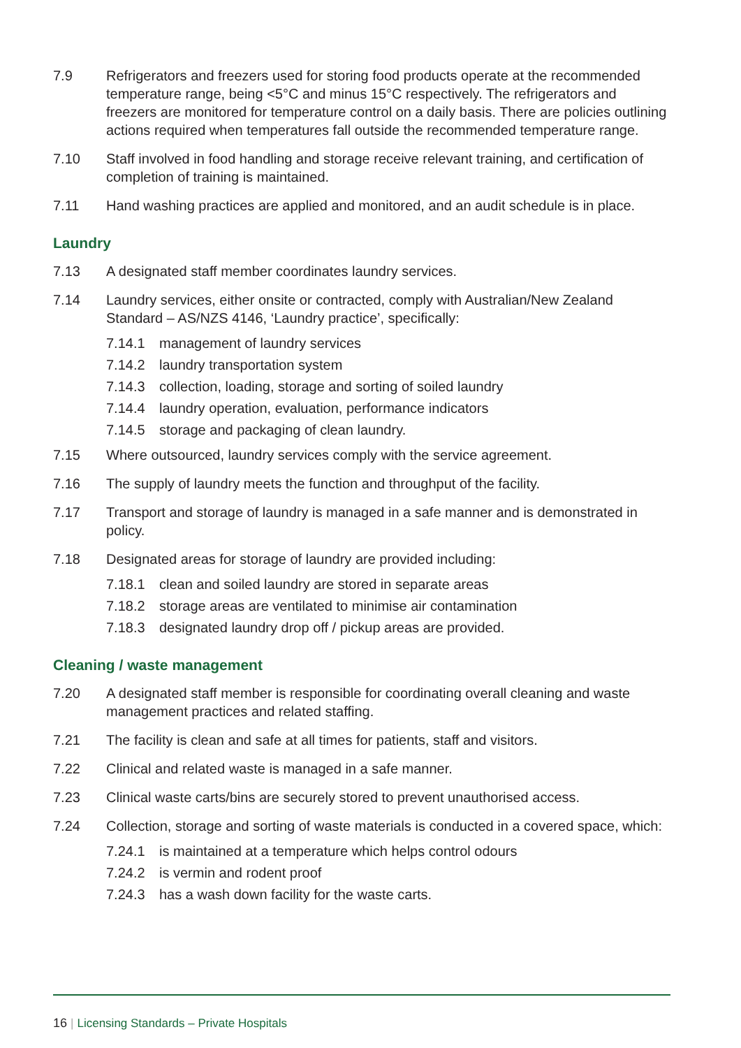7.9 Refrigerators and freezers used for storing food products operate at the recommended temperature range, being <5°C and minus 15°C respectively. The refrigerators and freezers are monitored for temperature control on a daily basis. There are policies outlining actions required when temperatures fall outside the recommended temperature range.
7.10 Staff involved in food handling and storage receive relevant training, and certification of completion of training is maintained.
7.11 Hand washing practices are applied and monitored, and an audit schedule is in place.
Laundry
7.13 A designated staff member coordinates laundry services.
7.14 Laundry services, either onsite or contracted, comply with Australian/New Zealand Standard – AS/NZS 4146, ‘Laundry practice’, specifically:
7.14.1 management of laundry services
7.14.2 laundry transportation system
7.14.3 collection, loading, storage and sorting of soiled laundry
7.14.4 laundry operation, evaluation, performance indicators
7.14.5 storage and packaging of clean laundry.
7.15 Where outsourced, laundry services comply with the service agreement.
7.16 The supply of laundry meets the function and throughput of the facility.
7.17 Transport and storage of laundry is managed in a safe manner and is demonstrated in policy.
7.18 Designated areas for storage of laundry are provided including:
7.18.1 clean and soiled laundry are stored in separate areas
7.18.2 storage areas are ventilated to minimise air contamination
7.18.3 designated laundry drop off / pickup areas are provided.
Cleaning / waste management
7.20 A designated staff member is responsible for coordinating overall cleaning and waste management practices and related staffing.
7.21 The facility is clean and safe at all times for patients, staff and visitors.
7.22 Clinical and related waste is managed in a safe manner.
7.23 Clinical waste carts/bins are securely stored to prevent unauthorised access.
7.24 Collection, storage and sorting of waste materials is conducted in a covered space, which:
7.24.1 is maintained at a temperature which helps control odours
7.24.2 is vermin and rodent proof
7.24.3 has a wash down facility for the waste carts.
16 | Licensing Standards – Private Hospitals